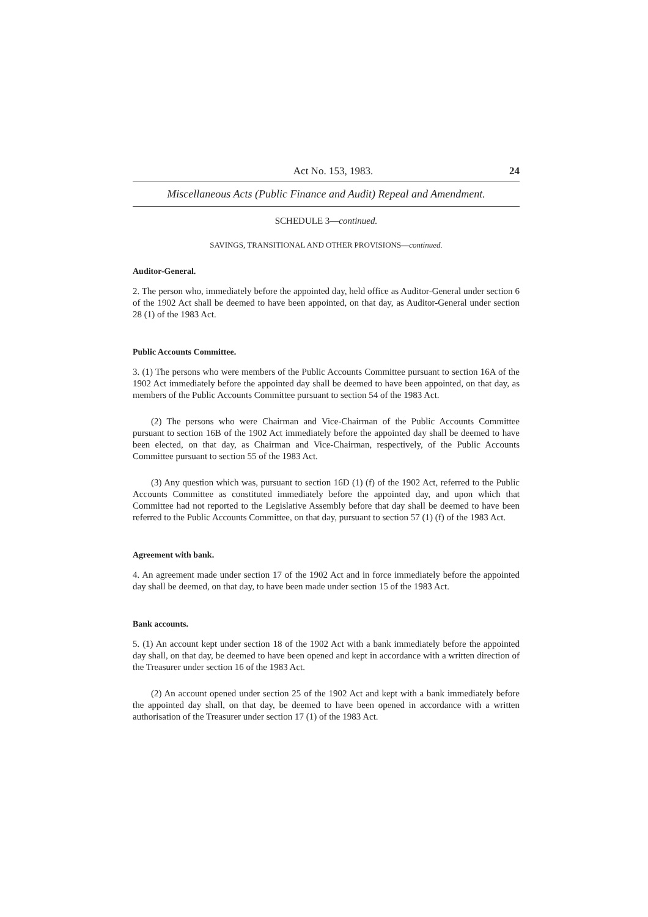Act No. 153, 1983. 24
Miscellaneous Acts (Public Finance and Audit) Repeal and Amendment.
SCHEDULE 3—continued.
SAVINGS, TRANSITIONAL AND OTHER PROVISIONS—continued.
Auditor-General.
2. The person who, immediately before the appointed day, held office as Auditor-General under section 6 of the 1902 Act shall be deemed to have been appointed, on that day, as Auditor-General under section 28 (1) of the 1983 Act.
Public Accounts Committee.
3. (1) The persons who were members of the Public Accounts Committee pursuant to section 16A of the 1902 Act immediately before the appointed day shall be deemed to have been appointed, on that day, as members of the Public Accounts Committee pursuant to section 54 of the 1983 Act.
(2) The persons who were Chairman and Vice-Chairman of the Public Accounts Committee pursuant to section 16B of the 1902 Act immediately before the appointed day shall be deemed to have been elected, on that day, as Chairman and Vice-Chairman, respectively, of the Public Accounts Committee pursuant to section 55 of the 1983 Act.
(3) Any question which was, pursuant to section 16D (1) (f) of the 1902 Act, referred to the Public Accounts Committee as constituted immediately before the appointed day, and upon which that Committee had not reported to the Legislative Assembly before that day shall be deemed to have been referred to the Public Accounts Committee, on that day, pursuant to section 57 (1) (f) of the 1983 Act.
Agreement with bank.
4. An agreement made under section 17 of the 1902 Act and in force immediately before the appointed day shall be deemed, on that day, to have been made under section 15 of the 1983 Act.
Bank accounts.
5. (1) An account kept under section 18 of the 1902 Act with a bank immediately before the appointed day shall, on that day, be deemed to have been opened and kept in accordance with a written direction of the Treasurer under section 16 of the 1983 Act.
(2) An account opened under section 25 of the 1902 Act and kept with a bank immediately before the appointed day shall, on that day, be deemed to have been opened in accordance with a written authorisation of the Treasurer under section 17 (1) of the 1983 Act.